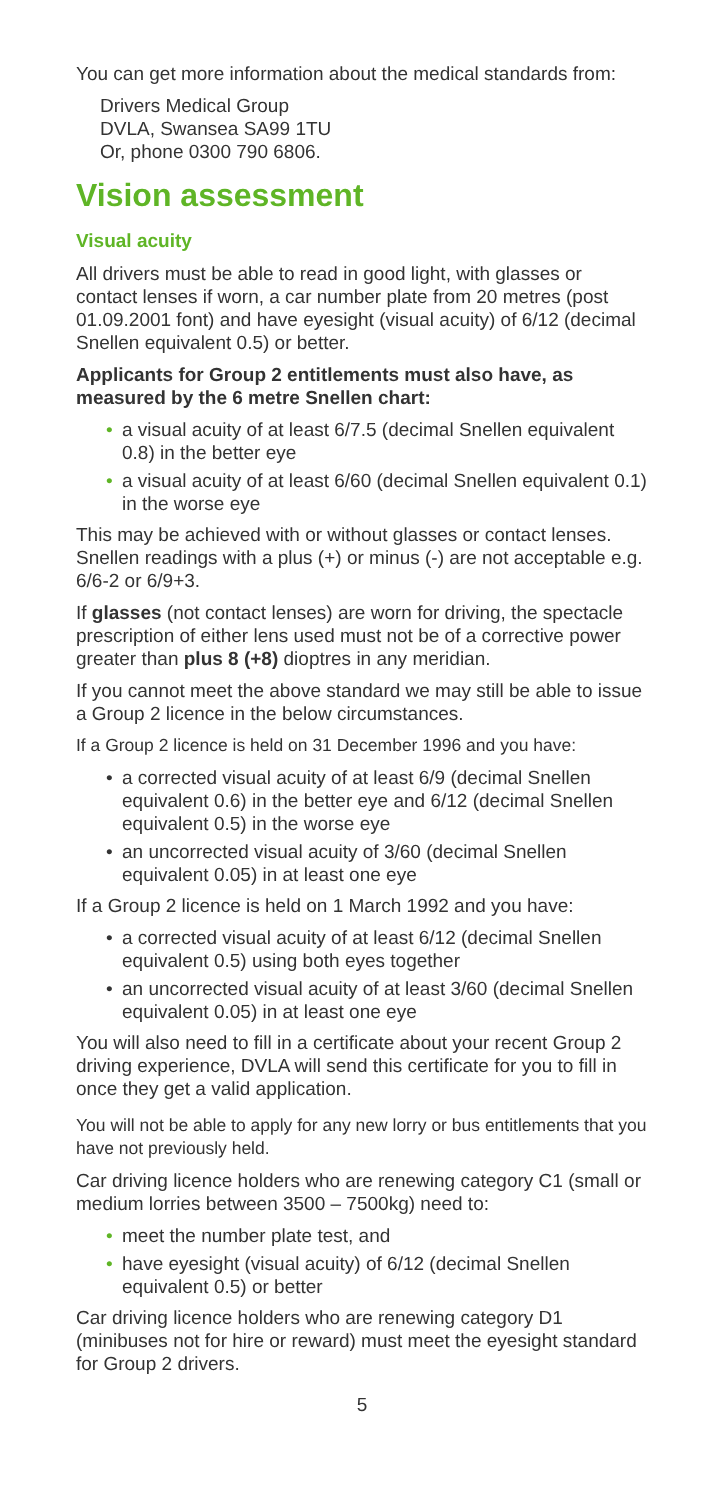You can get more information about the medical standards from:
Drivers Medical Group
DVLA, Swansea SA99 1TU
Or, phone 0300 790 6806.
Vision assessment
Visual acuity
All drivers must be able to read in good light, with glasses or contact lenses if worn, a car number plate from 20 metres (post 01.09.2001 font) and have eyesight (visual acuity) of 6/12 (decimal Snellen equivalent 0.5) or better.
Applicants for Group 2 entitlements must also have, as measured by the 6 metre Snellen chart:
• a visual acuity of at least 6/7.5 (decimal Snellen equivalent 0.8) in the better eye
• a visual acuity of at least 6/60 (decimal Snellen equivalent 0.1) in the worse eye
This may be achieved with or without glasses or contact lenses. Snellen readings with a plus (+) or minus (-) are not acceptable e.g. 6/6-2 or 6/9+3.
If glasses (not contact lenses) are worn for driving, the spectacle prescription of either lens used must not be of a corrective power greater than plus 8 (+8) dioptres in any meridian.
If you cannot meet the above standard we may still be able to issue a Group 2 licence in the below circumstances.
If a Group 2 licence is held on 31 December 1996 and you have:
• a corrected visual acuity of at least 6/9 (decimal Snellen equivalent 0.6) in the better eye and 6/12 (decimal Snellen equivalent 0.5) in the worse eye
• an uncorrected visual acuity of 3/60 (decimal Snellen equivalent 0.05) in at least one eye
If a Group 2 licence is held on 1 March 1992 and you have:
• a corrected visual acuity of at least 6/12 (decimal Snellen equivalent 0.5) using both eyes together
• an uncorrected visual acuity of at least 3/60 (decimal Snellen equivalent 0.05) in at least one eye
You will also need to fill in a certificate about your recent Group 2 driving experience, DVLA will send this certificate for you to fill in once they get a valid application.
You will not be able to apply for any new lorry or bus entitlements that you have not previously held.
Car driving licence holders who are renewing category C1 (small or medium lorries between 3500 – 7500kg) need to:
• meet the number plate test, and
• have eyesight (visual acuity) of 6/12 (decimal Snellen equivalent 0.5) or better
Car driving licence holders who are renewing category D1 (minibuses not for hire or reward) must meet the eyesight standard for Group 2 drivers.
5